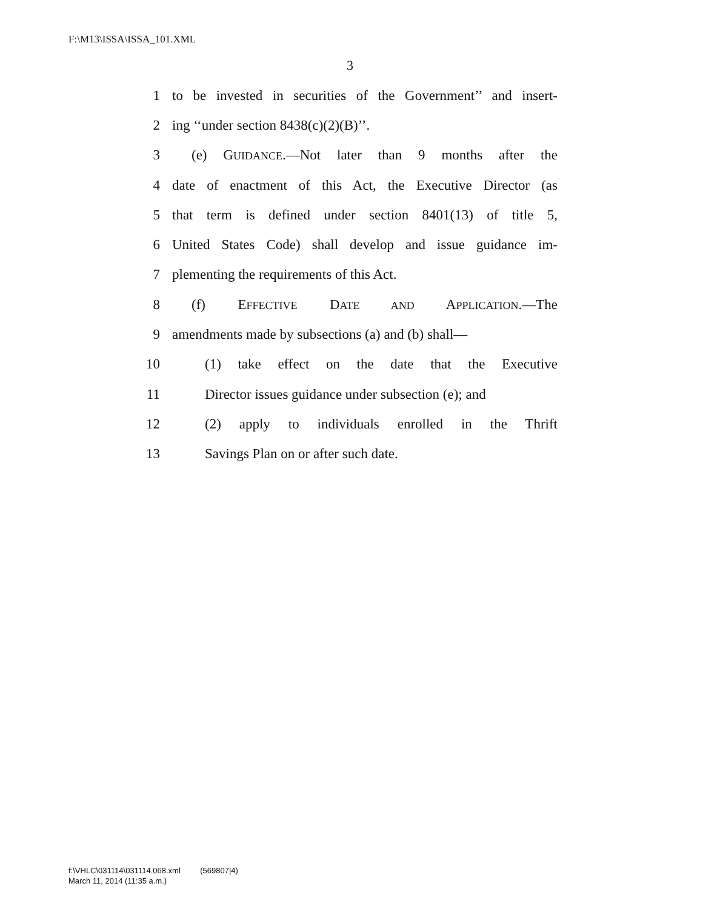F:\M13\ISSA\ISSA_101.XML
3
1 to be invested in securities of the Government’’ and insert-
2 ing ‘‘under section 8438(c)(2)(B)’’.
3 (e) GUIDANCE.—Not later than 9 months after the
4 date of enactment of this Act, the Executive Director (as
5 that term is defined under section 8401(13) of title 5,
6 United States Code) shall develop and issue guidance im-
7 plementing the requirements of this Act.
8 (f) EFFECTIVE DATE AND APPLICATION.—The
9 amendments made by subsections (a) and (b) shall—
10 (1) take effect on the date that the Executive
11 Director issues guidance under subsection (e); and
12 (2) apply to individuals enrolled in the Thrift
13 Savings Plan on or after such date.
f:\VHLC\031114\031114.068.xml (569807|4)
March 11, 2014 (11:35 a.m.)